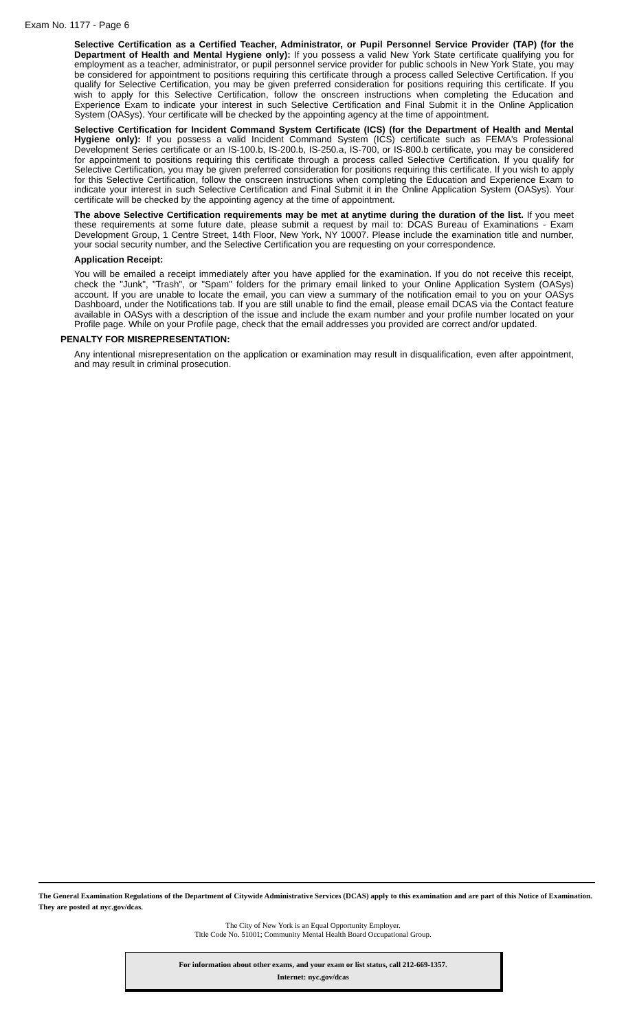Exam No. 1177 - Page 6
Selective Certification as a Certified Teacher, Administrator, or Pupil Personnel Service Provider (TAP) (for the Department of Health and Mental Hygiene only): If you possess a valid New York State certificate qualifying you for employment as a teacher, administrator, or pupil personnel service provider for public schools in New York State, you may be considered for appointment to positions requiring this certificate through a process called Selective Certification. If you qualify for Selective Certification, you may be given preferred consideration for positions requiring this certificate. If you wish to apply for this Selective Certification, follow the onscreen instructions when completing the Education and Experience Exam to indicate your interest in such Selective Certification and Final Submit it in the Online Application System (OASys). Your certificate will be checked by the appointing agency at the time of appointment.
Selective Certification for Incident Command System Certificate (ICS) (for the Department of Health and Mental Hygiene only): If you possess a valid Incident Command System (ICS) certificate such as FEMA's Professional Development Series certificate or an IS-100.b, IS-200.b, IS-250.a, IS-700, or IS-800.b certificate, you may be considered for appointment to positions requiring this certificate through a process called Selective Certification. If you qualify for Selective Certification, you may be given preferred consideration for positions requiring this certificate. If you wish to apply for this Selective Certification, follow the onscreen instructions when completing the Education and Experience Exam to indicate your interest in such Selective Certification and Final Submit it in the Online Application System (OASys). Your certificate will be checked by the appointing agency at the time of appointment.
The above Selective Certification requirements may be met at anytime during the duration of the list. If you meet these requirements at some future date, please submit a request by mail to: DCAS Bureau of Examinations - Exam Development Group, 1 Centre Street, 14th Floor, New York, NY 10007. Please include the examination title and number, your social security number, and the Selective Certification you are requesting on your correspondence.
Application Receipt:
You will be emailed a receipt immediately after you have applied for the examination. If you do not receive this receipt, check the "Junk", "Trash", or "Spam" folders for the primary email linked to your Online Application System (OASys) account. If you are unable to locate the email, you can view a summary of the notification email to you on your OASys Dashboard, under the Notifications tab. If you are still unable to find the email, please email DCAS via the Contact feature available in OASys with a description of the issue and include the exam number and your profile number located on your Profile page. While on your Profile page, check that the email addresses you provided are correct and/or updated.
PENALTY FOR MISREPRESENTATION:
Any intentional misrepresentation on the application or examination may result in disqualification, even after appointment, and may result in criminal prosecution.
The General Examination Regulations of the Department of Citywide Administrative Services (DCAS) apply to this examination and are part of this Notice of Examination. They are posted at nyc.gov/dcas.
The City of New York is an Equal Opportunity Employer.
Title Code No. 51001; Community Mental Health Board Occupational Group.
For information about other exams, and your exam or list status, call 212-669-1357.
Internet: nyc.gov/dcas